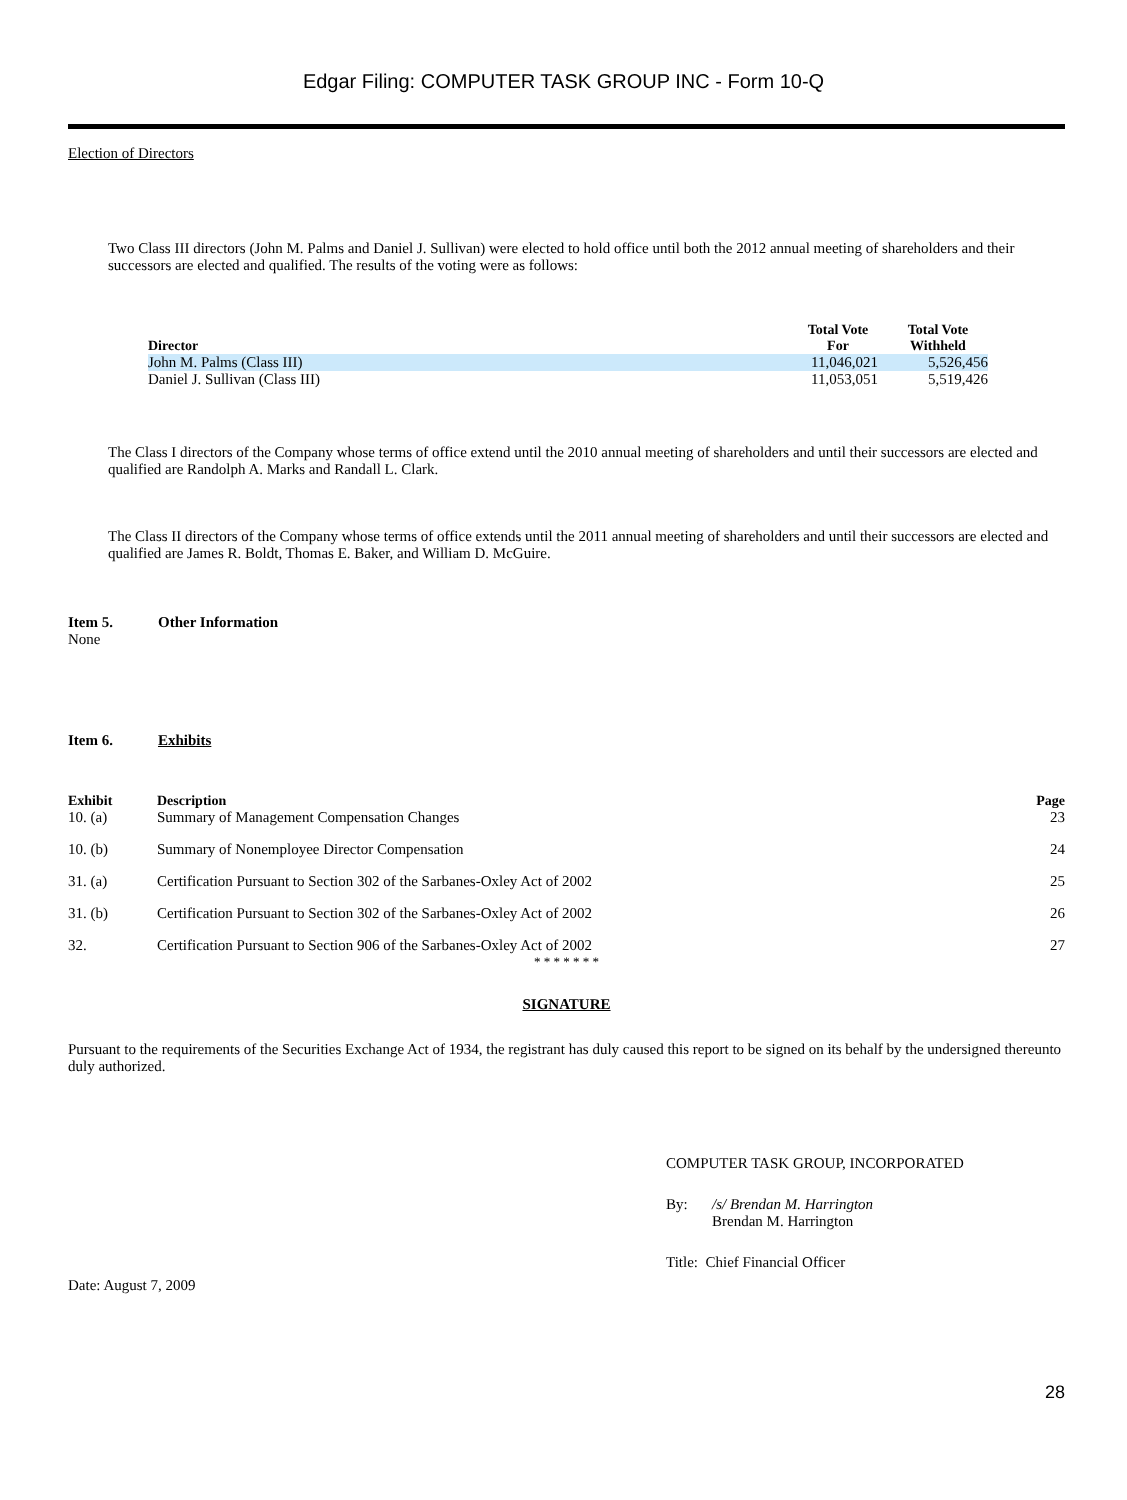Edgar Filing: COMPUTER TASK GROUP INC - Form 10-Q
Election of Directors
Two Class III directors (John M. Palms and Daniel J. Sullivan) were elected to hold office until both the 2012 annual meeting of shareholders and their successors are elected and qualified. The results of the voting were as follows:
| Director | Total Vote For | Total Vote Withheld |
| --- | --- | --- |
| John M. Palms (Class III) | 11,046,021 | 5,526,456 |
| Daniel J. Sullivan (Class III) | 11,053,051 | 5,519,426 |
The Class I directors of the Company whose terms of office extend until the 2010 annual meeting of shareholders and until their successors are elected and qualified are Randolph A. Marks and Randall L. Clark.
The Class II directors of the Company whose terms of office extends until the 2011 annual meeting of shareholders and until their successors are elected and qualified are James R. Boldt, Thomas E. Baker, and William D. McGuire.
Item 5. Other Information
None
Item 6. Exhibits
| Exhibit | Description | Page |
| --- | --- | --- |
| 10. (a) | Summary of Management Compensation Changes | 23 |
| 10. (b) | Summary of Nonemployee Director Compensation | 24 |
| 31. (a) | Certification Pursuant to Section 302 of the Sarbanes-Oxley Act of 2002 | 25 |
| 31. (b) | Certification Pursuant to Section 302 of the Sarbanes-Oxley Act of 2002 | 26 |
| 32. | Certification Pursuant to Section 906 of the Sarbanes-Oxley Act of 2002 | 27 |
* * * * * * *
SIGNATURE
Pursuant to the requirements of the Securities Exchange Act of 1934, the registrant has duly caused this report to be signed on its behalf by the undersigned thereunto duly authorized.
COMPUTER TASK GROUP, INCORPORATED
By: /s/ Brendan M. Harrington
Brendan M. Harrington
Title: Chief Financial Officer
Date: August 7, 2009
28